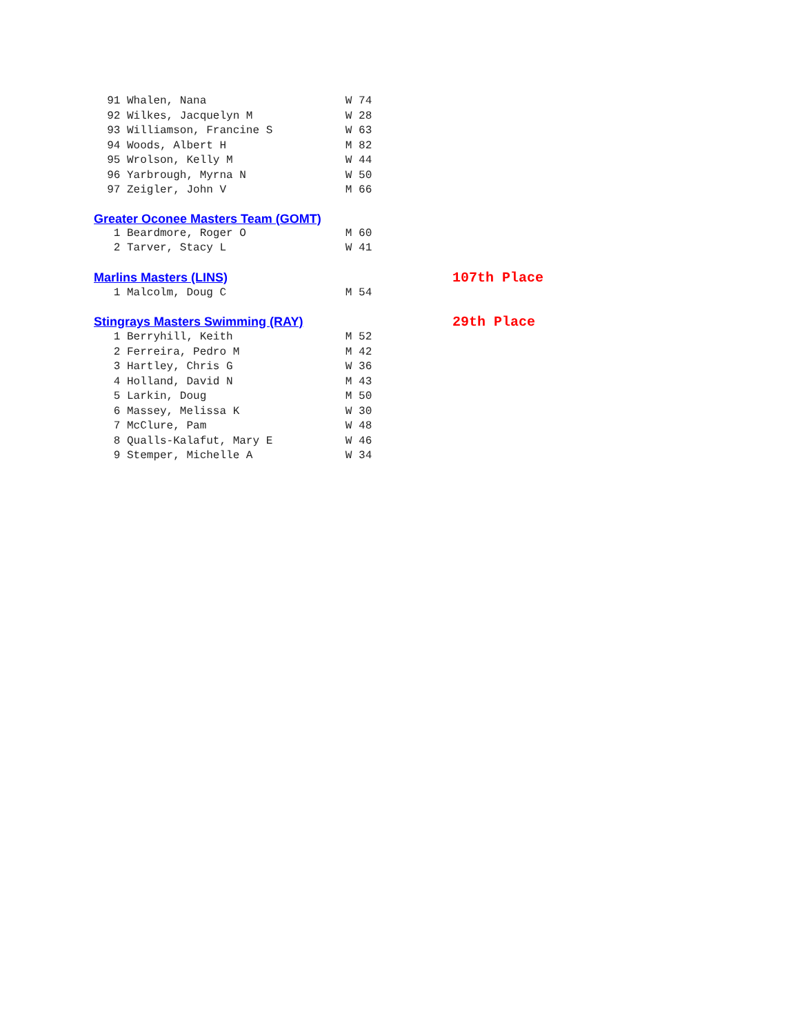91 Whalen, Nana                     W 74
  92 Wilkes, Jacquelyn M              W 28
  93 Williamson, Francine S           W 63
  94 Woods, Albert H                  M 82
  95 Wrolson, Kelly M                 W 44
  96 Yarbrough, Myrna N               W 50
  97 Zeigler, John V                  M 66
Greater Oconee Masters Team (GOMT)
   1 Beardmore, Roger O               M 60
   2 Tarver, Stacy L                  W 41
Marlins Masters (LINS) 107th Place
   1 Malcolm, Doug C                  M 54
Stingrays Masters Swimming (RAY) 29th Place
   1 Berryhill, Keith                 M 52
   2 Ferreira, Pedro M                M 42
   3 Hartley, Chris G                 W 36
   4 Holland, David N                 M 43
   5 Larkin, Doug                     M 50
   6 Massey, Melissa K                W 30
   7 McClure, Pam                     W 48
   8 Qualls-Kalafut, Mary E           W 46
   9 Stemper, Michelle A              W 34